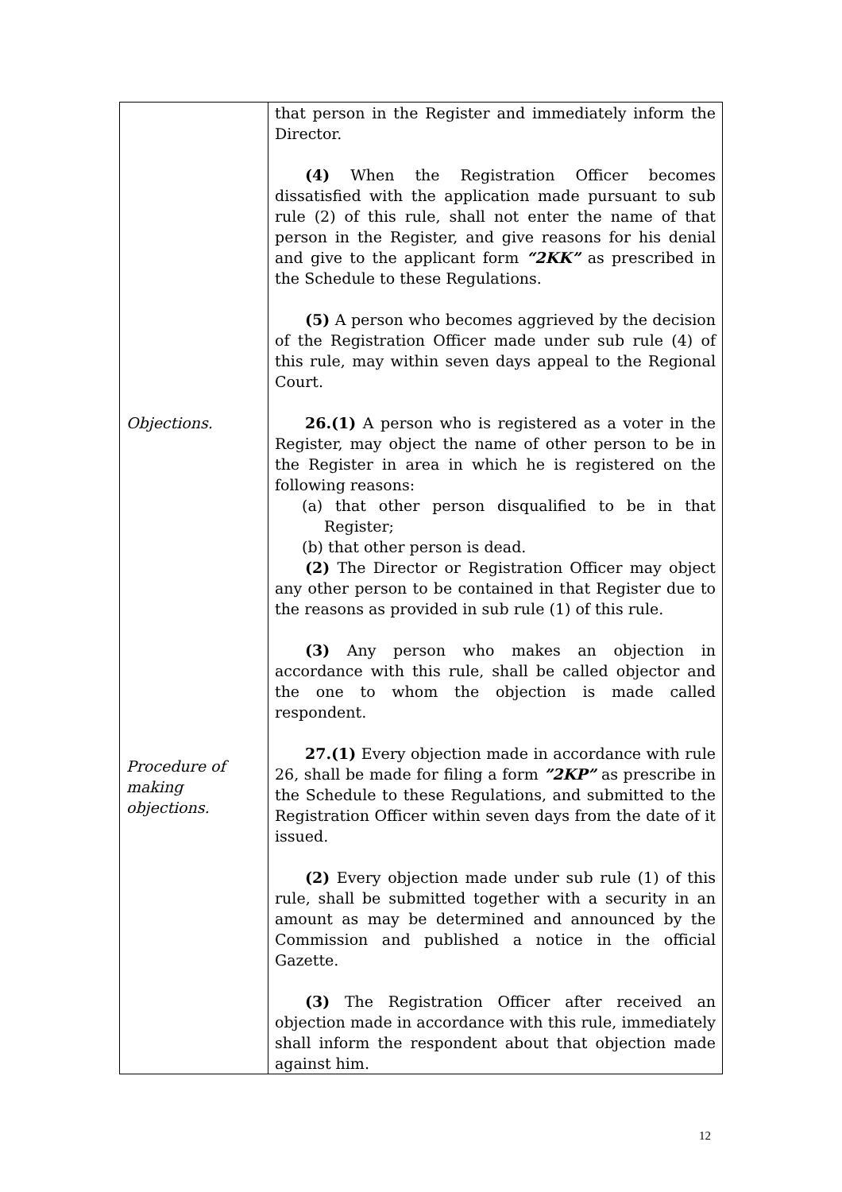| Objections. Procedure of making objections. | that person in the Register and immediately inform the Director. (4) When the Registration Officer becomes dissatisfied with the application made pursuant to sub rule (2) of this rule, shall not enter the name of that person in the Register, and give reasons for his denial and give to the applicant form “2KK” as prescribed in the Schedule to these Regulations. (5) A person who becomes aggrieved by the decision of the Registration Officer made under sub rule (4) of this rule, may within seven days appeal to the Regional Court. 26.(1) A person who is registered as a voter in the Register, may object the name of other person to be in the Register in area in which he is registered on the following reasons: (a) that other person disqualified to be in that Register; (b) that other person is dead. (2) The Director or Registration Officer may object any other person to be contained in that Register due to the reasons as provided in sub rule (1) of this rule. (3) Any person who makes an objection in accordance with this rule, shall be called objector and the one to whom the objection is made called respondent. 27.(1) Every objection made in accordance with rule 26, shall be made for filing a form ”2KP” as prescribe in the Schedule to these Regulations, and submitted to the Registration Officer within seven days from the date of it issued. (2) Every objection made under sub rule (1) of this rule, shall be submitted together with a security in an amount as may be determined and announced by the Commission and published a notice in the official Gazette. (3) The Registration Officer after received an objection made in accordance with this rule, immediately shall inform the respondent about that objection made against him. |
12